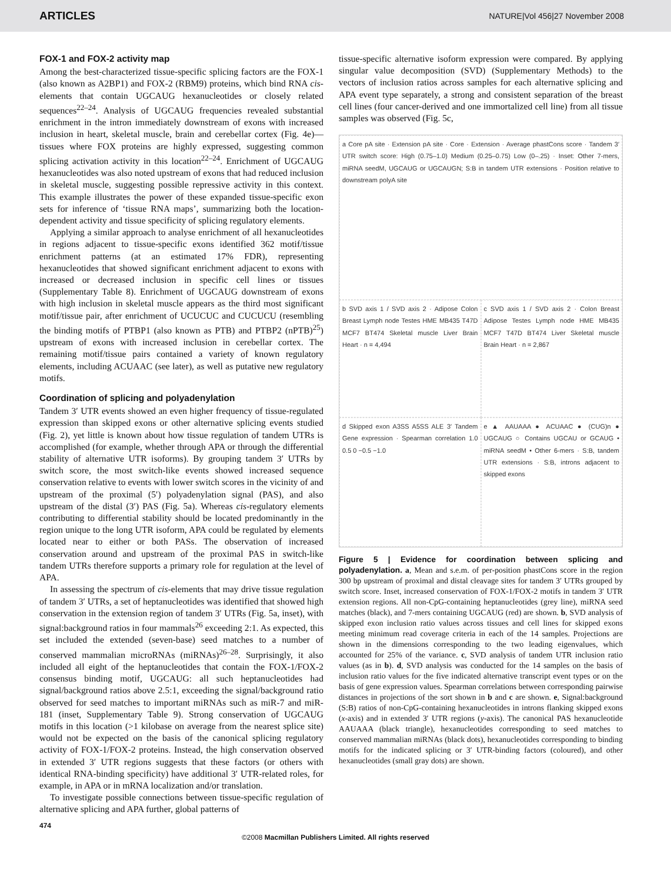ARTICLES NATURE|Vol 456|27 November 2008
FOX-1 and FOX-2 activity map
Among the best-characterized tissue-specific splicing factors are the FOX-1 (also known as A2BP1) and FOX-2 (RBM9) proteins, which bind RNA cis-elements that contain UGCAUG hexanucleotides or closely related sequences<sup>22–24</sup>. Analysis of UGCAUG frequencies revealed substantial enrichment in the intron immediately downstream of exons with increased inclusion in heart, skeletal muscle, brain and cerebellar cortex (Fig. 4e)—tissues where FOX proteins are highly expressed, suggesting common splicing activation activity in this location<sup>22–24</sup>. Enrichment of UGCAUG hexanucleotides was also noted upstream of exons that had reduced inclusion in skeletal muscle, suggesting possible repressive activity in this context. This example illustrates the power of these expanded tissue-specific exon sets for inference of ‘tissue RNA maps’, summarizing both the location-dependent activity and tissue specificity of splicing regulatory elements.
Applying a similar approach to analyse enrichment of all hexanucleotides in regions adjacent to tissue-specific exons identified 362 motif/tissue enrichment patterns (at an estimated 17% FDR), representing hexanucleotides that showed significant enrichment adjacent to exons with increased or decreased inclusion in specific cell lines or tissues (Supplementary Table 8). Enrichment of UGCAUG downstream of exons with high inclusion in skeletal muscle appears as the third most significant motif/tissue pair, after enrichment of UCUCUC and CUCUCU (resembling the binding motifs of PTBP1 (also known as PTB) and PTBP2 (nPTB)<sup>25</sup>) upstream of exons with increased inclusion in cerebellar cortex. The remaining motif/tissue pairs contained a variety of known regulatory elements, including ACUAAC (see later), as well as putative new regulatory motifs.
Coordination of splicing and polyadenylation
Tandem 3′ UTR events showed an even higher frequency of tissue-regulated expression than skipped exons or other alternative splicing events studied (Fig. 2), yet little is known about how tissue regulation of tandem UTRs is accomplished (for example, whether through APA or through the differential stability of alternative UTR isoforms). By grouping tandem 3′ UTRs by switch score, the most switch-like events showed increased sequence conservation relative to events with lower switch scores in the vicinity of and upstream of the proximal (5′) polyadenylation signal (PAS), and also upstream of the distal (3′) PAS (Fig. 5a). Whereas cis-regulatory elements contributing to differential stability should be located predominantly in the region unique to the long UTR isoform, APA could be regulated by elements located near to either or both PASs. The observation of increased conservation around and upstream of the proximal PAS in switch-like tandem UTRs therefore supports a primary role for regulation at the level of APA.
In assessing the spectrum of cis-elements that may drive tissue regulation of tandem 3′ UTRs, a set of heptanucleotides was identified that showed high conservation in the extension region of tandem 3′ UTRs (Fig. 5a, inset), with signal:background ratios in four mammals<sup>26</sup> exceeding 2:1. As expected, this set included the extended (seven-base) seed matches to a number of conserved mammalian microRNAs (miRNAs)<sup>26–28</sup>. Surprisingly, it also included all eight of the heptanucleotides that contain the FOX-1/FOX-2 consensus binding motif, UGCAUG: all such heptanucleotides had signal/background ratios above 2.5:1, exceeding the signal/background ratio observed for seed matches to important miRNAs such as miR-7 and miR-181 (inset, Supplementary Table 9). Strong conservation of UGCAUG motifs in this location (>1 kilobase on average from the nearest splice site) would not be expected on the basis of the canonical splicing regulatory activity of FOX-1/FOX-2 proteins. Instead, the high conservation observed in extended 3′ UTR regions suggests that these factors (or others with identical RNA-binding specificity) have additional 3′ UTR-related roles, for example, in APA or in mRNA localization and/or translation.
To investigate possible connections between tissue-specific regulation of alternative splicing and APA further, global patterns of
tissue-specific alternative isoform expression were compared. By applying singular value decomposition (SVD) (Supplementary Methods) to the vectors of inclusion ratios across samples for each alternative splicing and APA event type separately, a strong and consistent separation of the breast cell lines (four cancer-derived and one immortalized cell line) from all tissue samples was observed (Fig. 5c,
a Core pA site · Extension pA site · Core · Extension · Average phastCons score · Tandem 3′ UTR switch score: High (0.75–1.0) Medium (0.25–0.75) Low (0–.25) · Inset: Other 7-mers, miRNA seedM, UGCAUG or UGCAUGN; S:B in tandem UTR extensions · Position relative to downstream polyA site
b SVD axis 1 / SVD axis 2 · Adipose Colon Breast Lymph node Testes HME MB435 T47D MCF7 BT474 Skeletal muscle Liver Brain Heart · n = 4,494
c SVD axis 1 / SVD axis 2 · Colon Breast Adipose Testes Lymph node HME MB435 MCF7 T47D BT474 Liver Skeletal muscle Brain Heart · n = 2,867
d Skipped exon A3SS A5SS ALE 3′ Tandem Gene expression · Spearman correlation 1.0 0.5 0 −0.5 −1.0
e ▲ AAUAAA ● ACUAAC ● (CUG)n ● UGCAUG ○ Contains UGCAU or GCAUG • miRNA seedM • Other 6-mers · S:B, tandem UTR extensions · S:B, introns adjacent to skipped exons
Figure 5 | Evidence for coordination between splicing and polyadenylation. a, Mean and s.e.m. of per-position phastCons score in the region 300 bp upstream of proximal and distal cleavage sites for tandem 3′ UTRs grouped by switch score. Inset, increased conservation of FOX-1/FOX-2 motifs in tandem 3′ UTR extension regions. All non-CpG-containing heptanucleotides (grey line), miRNA seed matches (black), and 7-mers containing UGCAUG (red) are shown. b, SVD analysis of skipped exon inclusion ratio values across tissues and cell lines for skipped exons meeting minimum read coverage criteria in each of the 14 samples. Projections are shown in the dimensions corresponding to the two leading eigenvalues, which accounted for 25% of the variance. c, SVD analysis of tandem UTR inclusion ratio values (as in b). d, SVD analysis was conducted for the 14 samples on the basis of inclusion ratio values for the five indicated alternative transcript event types or on the basis of gene expression values. Spearman correlations between corresponding pairwise distances in projections of the sort shown in b and c are shown. e, Signal:background (S:B) ratios of non-CpG-containing hexanucleotides in introns flanking skipped exons (x-axis) and in extended 3′ UTR regions (y-axis). The canonical PAS hexanucleotide AAUAAA (black triangle), hexanucleotides corresponding to seed matches to conserved mammalian miRNAs (black dots), hexanucleotides corresponding to binding motifs for the indicated splicing or 3′ UTR-binding factors (coloured), and other hexanucleotides (small gray dots) are shown.
474
©2008 Macmillan Publishers Limited. All rights reserved